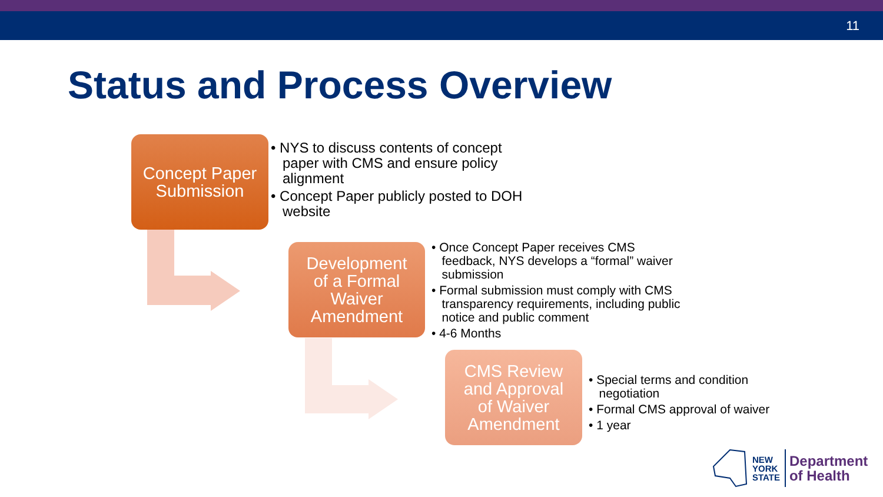11
Status and Process Overview
Concept Paper
Submission
• NYS to discuss contents of concept
paper with CMS and ensure policy
alignment
• Concept Paper publicly posted to DOH
website
Development
of a Formal
Waiver
Amendment
• Once Concept Paper receives CMS
feedback, NYS develops a “formal” waiver
submission
• Formal submission must comply with CMS
transparency requirements, including public
notice and public comment
• 4-6 Months
CMS Review
and Approval
of Waiver
Amendment
• Special terms and condition
negotiation
• Formal CMS approval of waiver
• 1 year
NEW
YORK
STATE
Department
of Health